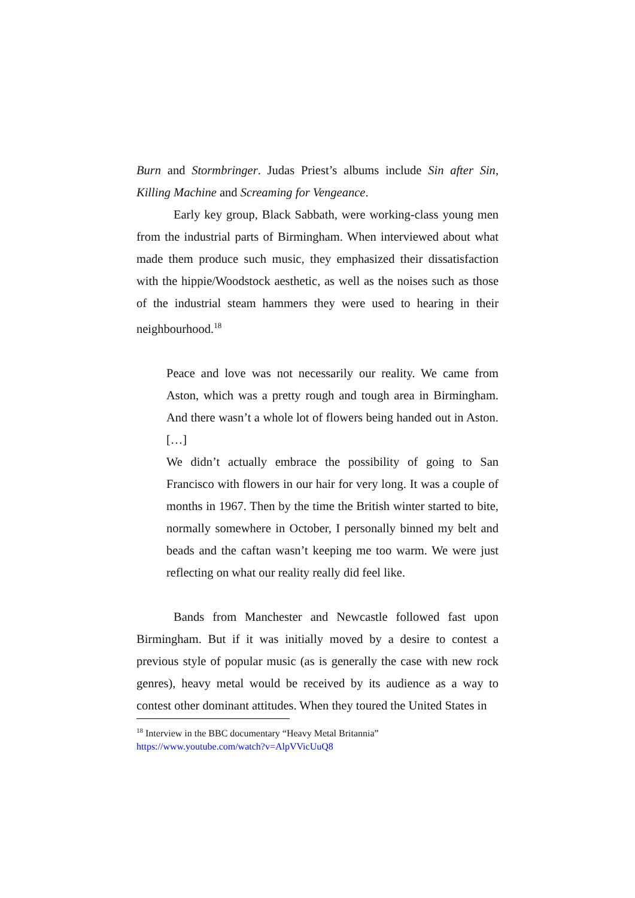Burn and Stormbringer. Judas Priest’s albums include Sin after Sin, Killing Machine and Screaming for Vengeance.
Early key group, Black Sabbath, were working-class young men from the industrial parts of Birmingham. When interviewed about what made them produce such music, they emphasized their dissatisfaction with the hippie/Woodstock aesthetic, as well as the noises such as those of the industrial steam hammers they were used to hearing in their neighbourhood.<sup>18</sup>
Peace and love was not necessarily our reality. We came from Aston, which was a pretty rough and tough area in Birmingham. And there wasn’t a whole lot of flowers being handed out in Aston. […]
We didn’t actually embrace the possibility of going to San Francisco with flowers in our hair for very long. It was a couple of months in 1967. Then by the time the British winter started to bite, normally somewhere in October, I personally binned my belt and beads and the caftan wasn’t keeping me too warm. We were just reflecting on what our reality really did feel like.
Bands from Manchester and Newcastle followed fast upon Birmingham. But if it was initially moved by a desire to contest a previous style of popular music (as is generally the case with new rock genres), heavy metal would be received by its audience as a way to contest other dominant attitudes. When they toured the United States in
<sup>18</sup> Interview in the BBC documentary “Heavy Metal Britannia”
https://www.youtube.com/watch?v=AlpVVicUuQ8